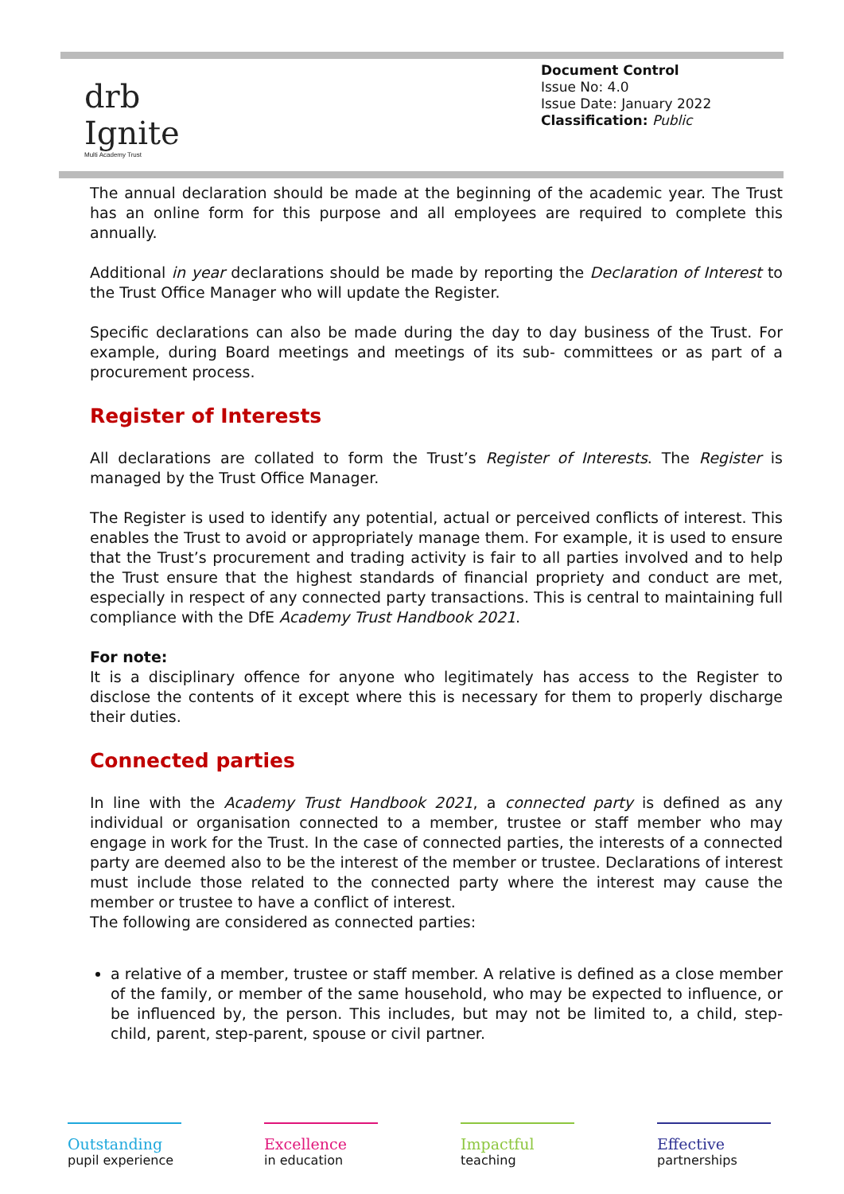drb
Ignite
Multi Academy Trust
Document Control
Issue No: 4.0
Issue Date: January 2022
Classification: Public
The annual declaration should be made at the beginning of the academic year. The Trust has an online form for this purpose and all employees are required to complete this annually.
Additional in year declarations should be made by reporting the Declaration of Interest to the Trust Office Manager who will update the Register.
Specific declarations can also be made during the day to day business of the Trust. For example, during Board meetings and meetings of its sub- committees or as part of a procurement process.
Register of Interests
All declarations are collated to form the Trust’s Register of Interests. The Register is managed by the Trust Office Manager.
The Register is used to identify any potential, actual or perceived conflicts of interest. This enables the Trust to avoid or appropriately manage them. For example, it is used to ensure that the Trust’s procurement and trading activity is fair to all parties involved and to help the Trust ensure that the highest standards of financial propriety and conduct are met, especially in respect of any connected party transactions. This is central to maintaining full compliance with the DfE Academy Trust Handbook 2021.
For note:
It is a disciplinary offence for anyone who legitimately has access to the Register to disclose the contents of it except where this is necessary for them to properly discharge their duties.
Connected parties
In line with the Academy Trust Handbook 2021, a connected party is defined as any individual or organisation connected to a member, trustee or staff member who may engage in work for the Trust. In the case of connected parties, the interests of a connected party are deemed also to be the interest of the member or trustee. Declarations of interest must include those related to the connected party where the interest may cause the member or trustee to have a conflict of interest.
The following are considered as connected parties:
a relative of a member, trustee or staff member. A relative is defined as a close member of the family, or member of the same household, who may be expected to influence, or be influenced by, the person. This includes, but may not be limited to, a child, step-child, parent, step-parent, spouse or civil partner.
Outstanding
pupil experience
Excellence
in education
Impactful
teaching
Effective
partnerships